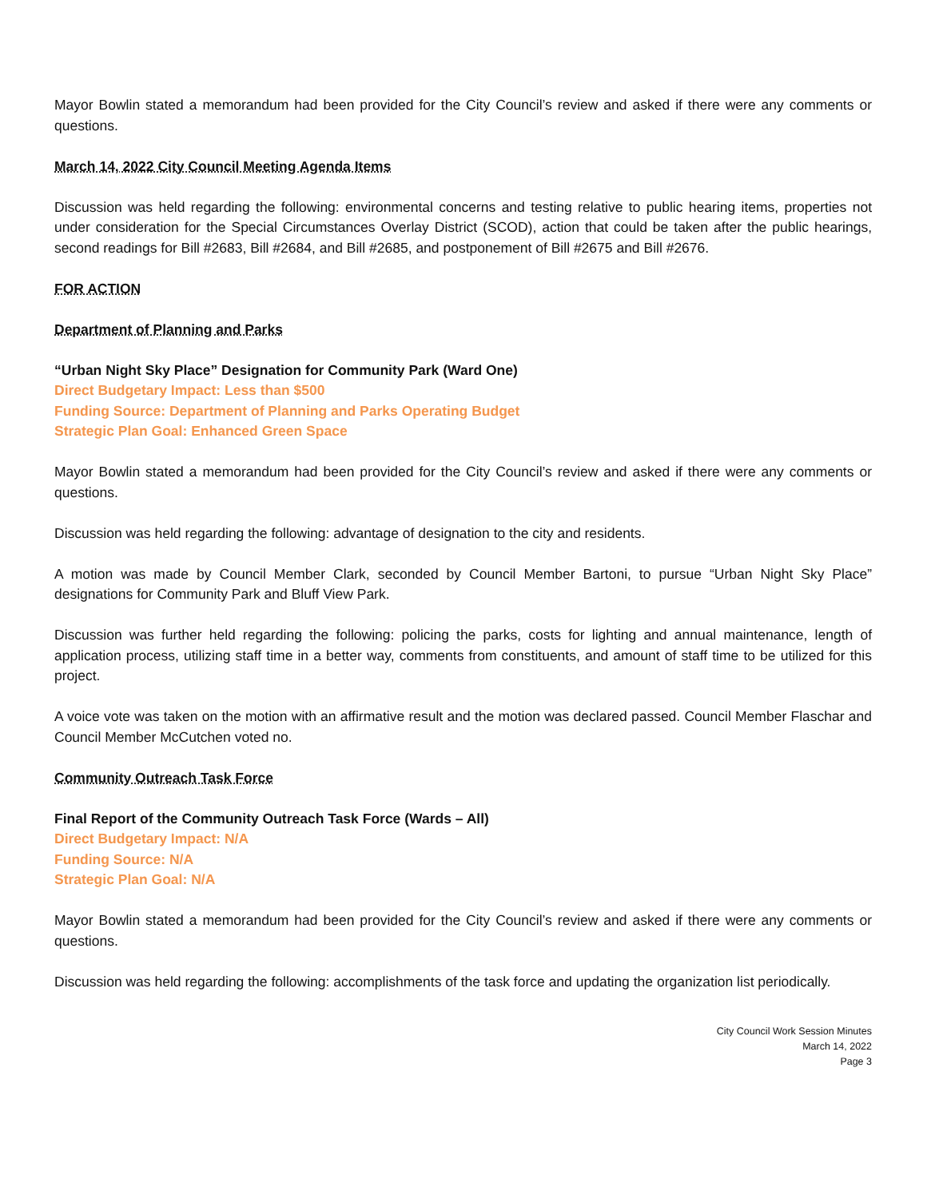Mayor Bowlin stated a memorandum had been provided for the City Council’s review and asked if there were any comments or questions.
March 14, 2022 City Council Meeting Agenda Items
Discussion was held regarding the following: environmental concerns and testing relative to public hearing items, properties not under consideration for the Special Circumstances Overlay District (SCOD), action that could be taken after the public hearings, second readings for Bill #2683, Bill #2684, and Bill #2685, and postponement of Bill #2675 and Bill #2676.
FOR ACTION
Department of Planning and Parks
“Urban Night Sky Place” Designation for Community Park (Ward One)
Direct Budgetary Impact: Less than $500
Funding Source: Department of Planning and Parks Operating Budget
Strategic Plan Goal: Enhanced Green Space
Mayor Bowlin stated a memorandum had been provided for the City Council’s review and asked if there were any comments or questions.
Discussion was held regarding the following: advantage of designation to the city and residents.
A motion was made by Council Member Clark, seconded by Council Member Bartoni, to pursue “Urban Night Sky Place” designations for Community Park and Bluff View Park.
Discussion was further held regarding the following: policing the parks, costs for lighting and annual maintenance, length of application process, utilizing staff time in a better way, comments from constituents, and amount of staff time to be utilized for this project.
A voice vote was taken on the motion with an affirmative result and the motion was declared passed. Council Member Flaschar and Council Member McCutchen voted no.
Community Outreach Task Force
Final Report of the Community Outreach Task Force (Wards – All)
Direct Budgetary Impact: N/A
Funding Source: N/A
Strategic Plan Goal: N/A
Mayor Bowlin stated a memorandum had been provided for the City Council’s review and asked if there were any comments or questions.
Discussion was held regarding the following: accomplishments of the task force and updating the organization list periodically.
City Council Work Session Minutes
March 14, 2022
Page 3